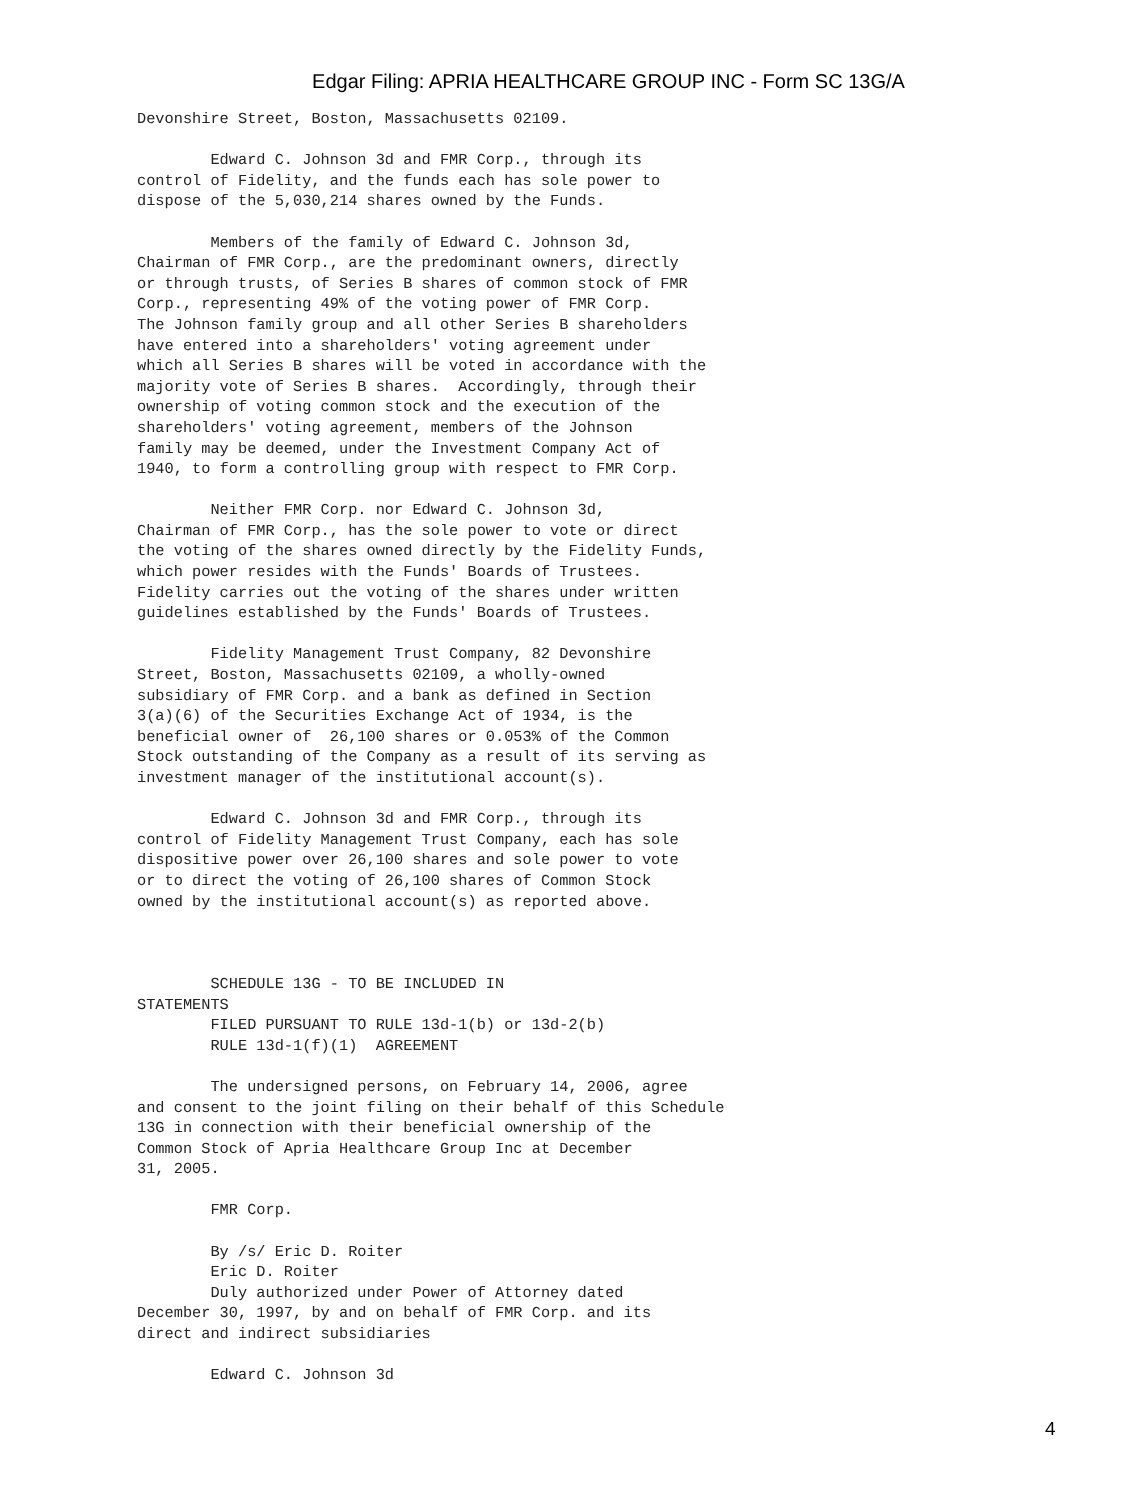Edgar Filing: APRIA HEALTHCARE GROUP INC - Form SC 13G/A
Devonshire Street, Boston, Massachusetts 02109.

        Edward C. Johnson 3d and FMR Corp., through its
control of Fidelity, and the funds each has sole power to
dispose of the 5,030,214 shares owned by the Funds.

        Members of the family of Edward C. Johnson 3d,
Chairman of FMR Corp., are the predominant owners, directly
or through trusts, of Series B shares of common stock of FMR
Corp., representing 49% of the voting power of FMR Corp.
The Johnson family group and all other Series B shareholders
have entered into a shareholders' voting agreement under
which all Series B shares will be voted in accordance with the
majority vote of Series B shares.  Accordingly, through their
ownership of voting common stock and the execution of the
shareholders' voting agreement, members of the Johnson
family may be deemed, under the Investment Company Act of
1940, to form a controlling group with respect to FMR Corp.

        Neither FMR Corp. nor Edward C. Johnson 3d,
Chairman of FMR Corp., has the sole power to vote or direct
the voting of the shares owned directly by the Fidelity Funds,
which power resides with the Funds' Boards of Trustees.
Fidelity carries out the voting of the shares under written
guidelines established by the Funds' Boards of Trustees.

        Fidelity Management Trust Company, 82 Devonshire
Street, Boston, Massachusetts 02109, a wholly-owned
subsidiary of FMR Corp. and a bank as defined in Section
3(a)(6) of the Securities Exchange Act of 1934, is the
beneficial owner of  26,100 shares or 0.053% of the Common
Stock outstanding of the Company as a result of its serving as
investment manager of the institutional account(s).

        Edward C. Johnson 3d and FMR Corp., through its
control of Fidelity Management Trust Company, each has sole
dispositive power over 26,100 shares and sole power to vote
or to direct the voting of 26,100 shares of Common Stock
owned by the institutional account(s) as reported above.



        SCHEDULE 13G - TO BE INCLUDED IN
STATEMENTS
        FILED PURSUANT TO RULE 13d-1(b) or 13d-2(b)
        RULE 13d-1(f)(1)  AGREEMENT

        The undersigned persons, on February 14, 2006, agree
and consent to the joint filing on their behalf of this Schedule
13G in connection with their beneficial ownership of the
Common Stock of Apria Healthcare Group Inc at December
31, 2005.

        FMR Corp.

        By /s/ Eric D. Roiter
        Eric D. Roiter
        Duly authorized under Power of Attorney dated
December 30, 1997, by and on behalf of FMR Corp. and its
direct and indirect subsidiaries

        Edward C. Johnson 3d
4